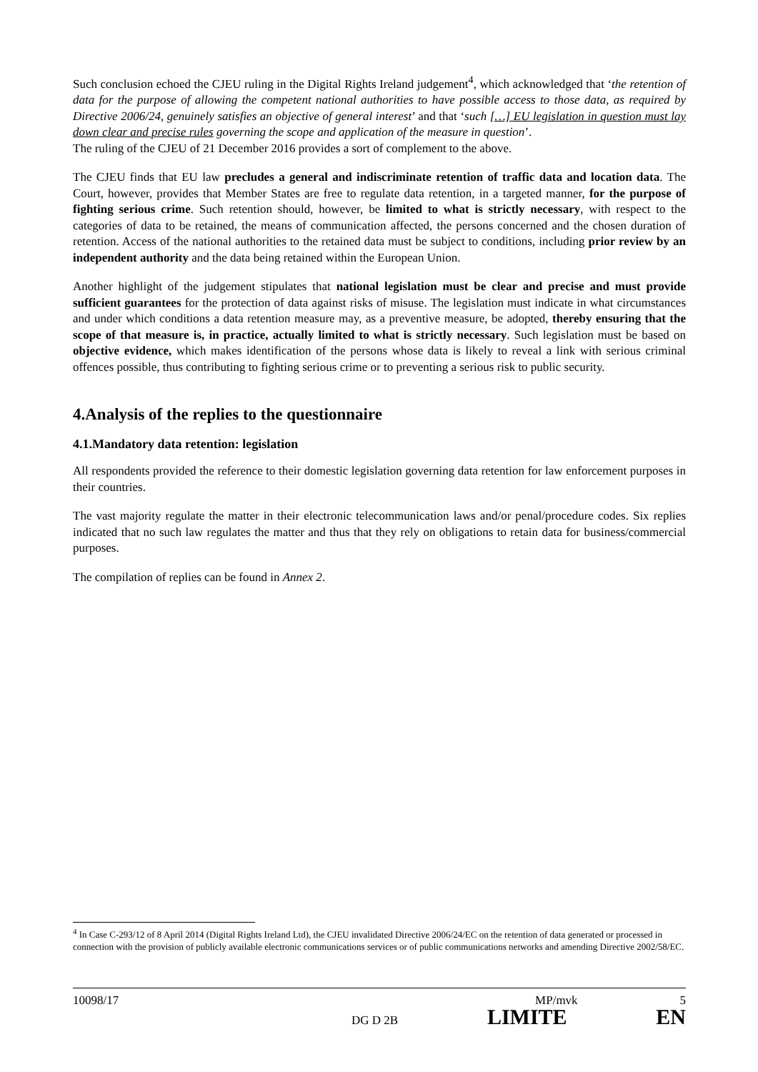Such conclusion echoed the CJEU ruling in the Digital Rights Ireland judgement<sup>4</sup>, which acknowledged that ‘the retention of data for the purpose of allowing the competent national authorities to have possible access to those data, as required by Directive 2006/24, genuinely satisfies an objective of general interest’ and that ‘such […] EU legislation in question must lay down clear and precise rules governing the scope and application of the measure in question’.
The ruling of the CJEU of 21 December 2016 provides a sort of complement to the above.
The CJEU finds that EU law precludes a general and indiscriminate retention of traffic data and location data. The Court, however, provides that Member States are free to regulate data retention, in a targeted manner, for the purpose of fighting serious crime. Such retention should, however, be limited to what is strictly necessary, with respect to the categories of data to be retained, the means of communication affected, the persons concerned and the chosen duration of retention. Access of the national authorities to the retained data must be subject to conditions, including prior review by an independent authority and the data being retained within the European Union.
Another highlight of the judgement stipulates that national legislation must be clear and precise and must provide sufficient guarantees for the protection of data against risks of misuse. The legislation must indicate in what circumstances and under which conditions a data retention measure may, as a preventive measure, be adopted, thereby ensuring that the scope of that measure is, in practice, actually limited to what is strictly necessary. Such legislation must be based on objective evidence, which makes identification of the persons whose data is likely to reveal a link with serious criminal offences possible, thus contributing to fighting serious crime or to preventing a serious risk to public security.
4.Analysis of the replies to the questionnaire
4.1.Mandatory data retention: legislation
All respondents provided the reference to their domestic legislation governing data retention for law enforcement purposes in their countries.
The vast majority regulate the matter in their electronic telecommunication laws and/or penal/procedure codes. Six replies indicated that no such law regulates the matter and thus that they rely on obligations to retain data for business/commercial purposes.
The compilation of replies can be found in Annex 2.
<sup>4</sup> In Case C-293/12 of 8 April 2014 (Digital Rights Ireland Ltd), the CJEU invalidated Directive 2006/24/EC on the retention of data generated or processed in connection with the provision of publicly available electronic communications services or of public communications networks and amending Directive 2002/58/EC.
10098/17 MP/mvk 5
DG D 2B LIMITE EN